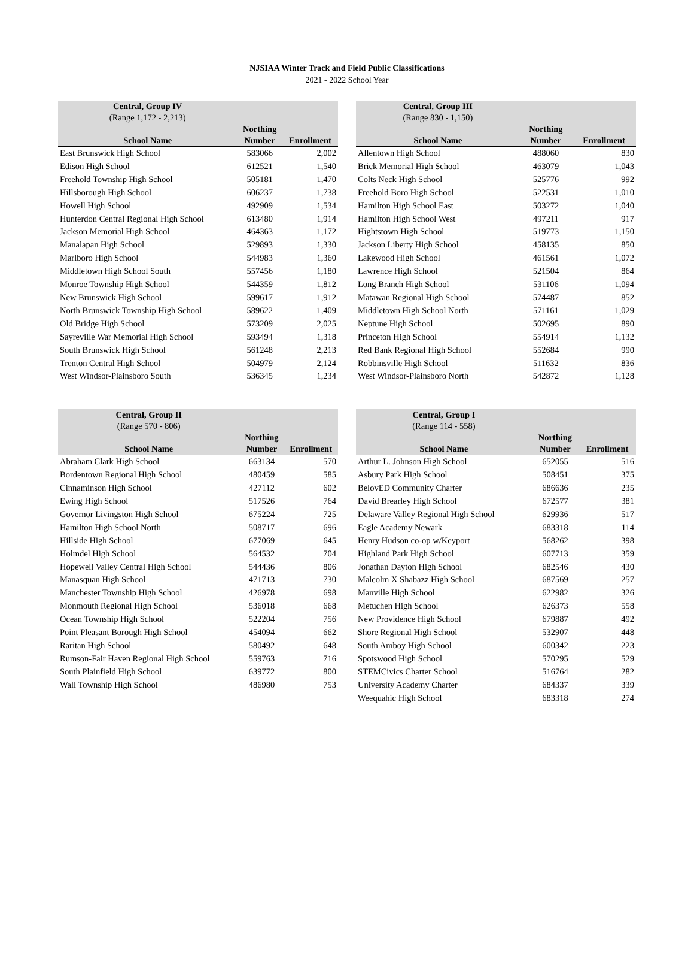NJSIAA Winter Track and Field Public Classifications
2021 - 2022 School Year
| Central, Group IV | | |
| --- | --- | --- |
| (Range 1,172 - 2,213) | | |
| | Northing | |
| School Name | Number | Enrollment |
| East Brunswick High School | 583066 | 2,002 |
| Edison High School | 612521 | 1,540 |
| Freehold Township High School | 505181 | 1,470 |
| Hillsborough High School | 606237 | 1,738 |
| Howell High School | 492909 | 1,534 |
| Hunterdon Central Regional High School | 613480 | 1,914 |
| Jackson Memorial High School | 464363 | 1,172 |
| Manalapan High School | 529893 | 1,330 |
| Marlboro High School | 544983 | 1,360 |
| Middletown High School South | 557456 | 1,180 |
| Monroe Township High School | 544359 | 1,812 |
| New Brunswick High School | 599617 | 1,912 |
| North Brunswick Township High School | 589622 | 1,409 |
| Old Bridge High School | 573209 | 2,025 |
| Sayreville War Memorial High School | 593494 | 1,318 |
| South Brunswick High School | 561248 | 2,213 |
| Trenton Central High School | 504979 | 2,124 |
| West Windsor-Plainsboro South | 536345 | 1,234 |
| Central, Group III | | |
| --- | --- | --- |
| (Range 830 - 1,150) | | |
| | Northing | |
| School Name | Number | Enrollment |
| Allentown High School | 488060 | 830 |
| Brick Memorial High School | 463079 | 1,043 |
| Colts Neck High School | 525776 | 992 |
| Freehold Boro High School | 522531 | 1,010 |
| Hamilton High School East | 503272 | 1,040 |
| Hamilton High School West | 497211 | 917 |
| Hightstown High School | 519773 | 1,150 |
| Jackson Liberty High School | 458135 | 850 |
| Lakewood High School | 461561 | 1,072 |
| Lawrence High School | 521504 | 864 |
| Long Branch High School | 531106 | 1,094 |
| Matawan Regional High School | 574487 | 852 |
| Middletown High School North | 571161 | 1,029 |
| Neptune High School | 502695 | 890 |
| Princeton High School | 554914 | 1,132 |
| Red Bank Regional High School | 552684 | 990 |
| Robbinsville High School | 511632 | 836 |
| West Windsor-Plainsboro North | 542872 | 1,128 |
| Central, Group II | | |
| --- | --- | --- |
| (Range 570 - 806) | | |
| | Northing | |
| School Name | Number | Enrollment |
| Abraham Clark High School | 663134 | 570 |
| Bordentown Regional High School | 480459 | 585 |
| Cinnaminson High School | 427112 | 602 |
| Ewing High School | 517526 | 764 |
| Governor Livingston High School | 675224 | 725 |
| Hamilton High School North | 508717 | 696 |
| Hillside High School | 677069 | 645 |
| Holmdel High School | 564532 | 704 |
| Hopewell Valley Central High School | 544436 | 806 |
| Manasquan High School | 471713 | 730 |
| Manchester Township High School | 426978 | 698 |
| Monmouth Regional High School | 536018 | 668 |
| Ocean Township High School | 522204 | 756 |
| Point Pleasant Borough High School | 454094 | 662 |
| Raritan High School | 580492 | 648 |
| Rumson-Fair Haven Regional High School | 559763 | 716 |
| South Plainfield High School | 639772 | 800 |
| Wall Township High School | 486980 | 753 |
| Central, Group I | | |
| --- | --- | --- |
| (Range 114 - 558) | | |
| | Northing | |
| School Name | Number | Enrollment |
| Arthur L. Johnson High School | 652055 | 516 |
| Asbury Park High School | 508451 | 375 |
| BelovED Community Charter | 686636 | 235 |
| David Brearley High School | 672577 | 381 |
| Delaware Valley Regional High School | 629936 | 517 |
| Eagle Academy Newark | 683318 | 114 |
| Henry Hudson co-op w/Keyport | 568262 | 398 |
| Highland Park High School | 607713 | 359 |
| Jonathan Dayton High School | 682546 | 430 |
| Malcolm X Shabazz High School | 687569 | 257 |
| Manville High School | 622982 | 326 |
| Metuchen High School | 626373 | 558 |
| New Providence High School | 679887 | 492 |
| Shore Regional High School | 532907 | 448 |
| South Amboy High School | 600342 | 223 |
| Spotswood High School | 570295 | 529 |
| STEMCivics Charter School | 516764 | 282 |
| University Academy Charter | 684337 | 339 |
| Weequahic High School | 683318 | 274 |